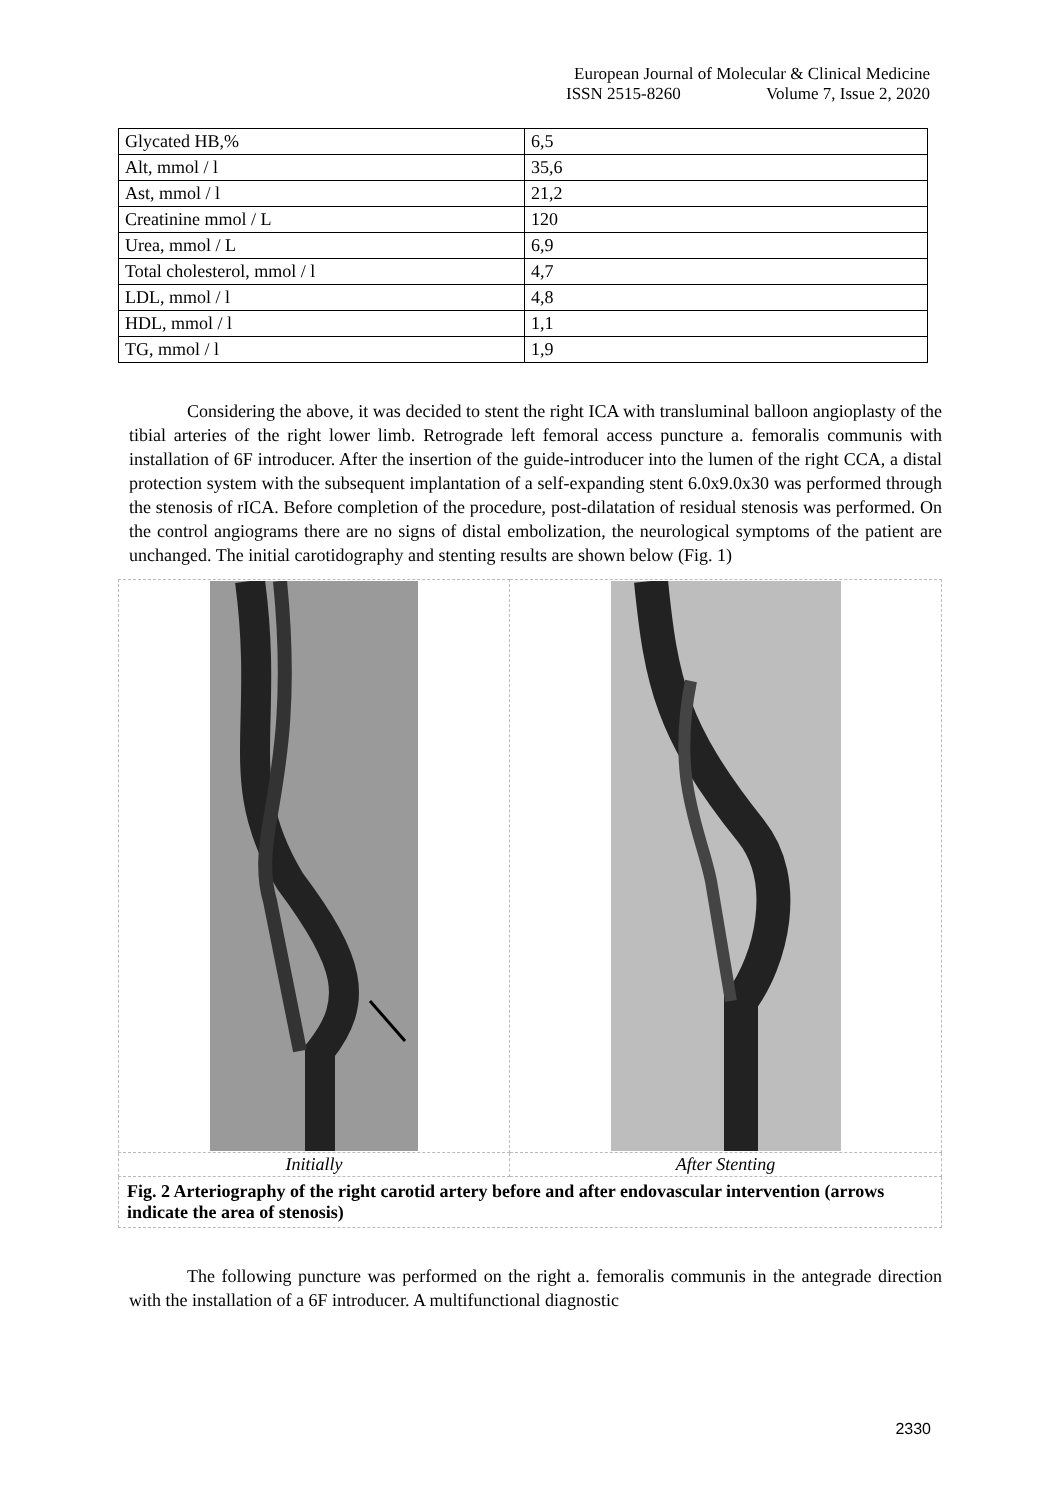European Journal of Molecular & Clinical Medicine
ISSN 2515-8260 Volume 7, Issue 2, 2020
| Glycated HB,% | 6,5 |
| Alt, mmol / l | 35,6 |
| Ast, mmol / l | 21,2 |
| Creatinine mmol / L | 120 |
| Urea, mmol / L | 6,9 |
| Total cholesterol, mmol / l | 4,7 |
| LDL, mmol / l | 4,8 |
| HDL, mmol / l | 1,1 |
| TG, mmol / l | 1,9 |
Considering the above, it was decided to stent the right ICA with transluminal balloon angioplasty of the tibial arteries of the right lower limb. Retrograde left femoral access puncture a. femoralis communis with installation of 6F introducer. After the insertion of the guide-introducer into the lumen of the right CCA, a distal protection system with the subsequent implantation of a self-expanding stent 6.0x9.0x30 was performed through the stenosis of rICA. Before completion of the procedure, post-dilatation of residual stenosis was performed. On the control angiograms there are no signs of distal embolization, the neurological symptoms of the patient are unchanged. The initial carotidography and stenting results are shown below (Fig. 1)
| Initially | After Stenting |
| Fig. 2 Arteriography of the right carotid artery before and after endovascular intervention (arrows indicate the area of stenosis) | |
The following puncture was performed on the right a. femoralis communis in the antegrade direction with the installation of a 6F introducer. A multifunctional diagnostic
2330